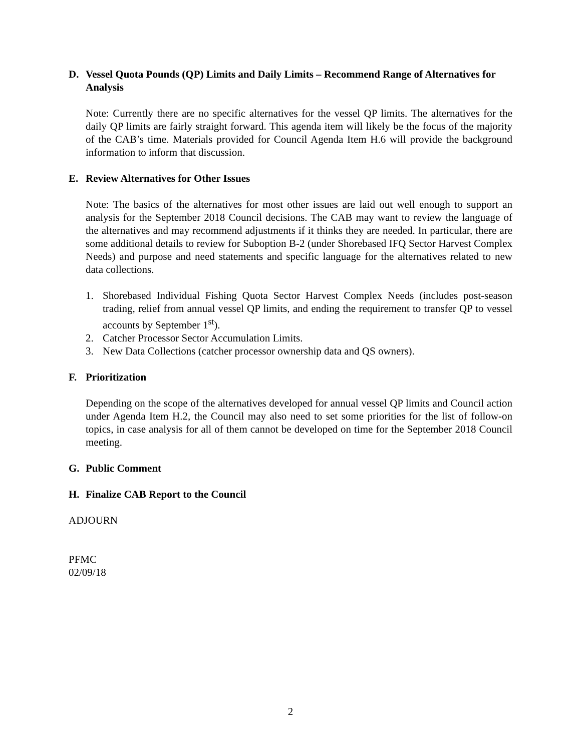D. Vessel Quota Pounds (QP) Limits and Daily Limits – Recommend Range of Alternatives for Analysis
Note: Currently there are no specific alternatives for the vessel QP limits. The alternatives for the daily QP limits are fairly straight forward. This agenda item will likely be the focus of the majority of the CAB’s time. Materials provided for Council Agenda Item H.6 will provide the background information to inform that discussion.
E. Review Alternatives for Other Issues
Note: The basics of the alternatives for most other issues are laid out well enough to support an analysis for the September 2018 Council decisions. The CAB may want to review the language of the alternatives and may recommend adjustments if it thinks they are needed. In particular, there are some additional details to review for Suboption B-2 (under Shorebased IFQ Sector Harvest Complex Needs) and purpose and need statements and specific language for the alternatives related to new data collections.
1. Shorebased Individual Fishing Quota Sector Harvest Complex Needs (includes post-season trading, relief from annual vessel QP limits, and ending the requirement to transfer QP to vessel accounts by September 1<sup>st</sup>).
2. Catcher Processor Sector Accumulation Limits.
3. New Data Collections (catcher processor ownership data and QS owners).
F. Prioritization
Depending on the scope of the alternatives developed for annual vessel QP limits and Council action under Agenda Item H.2, the Council may also need to set some priorities for the list of follow-on topics, in case analysis for all of them cannot be developed on time for the September 2018 Council meeting.
G. Public Comment
H. Finalize CAB Report to the Council
ADJOURN
PFMC
02/09/18
2